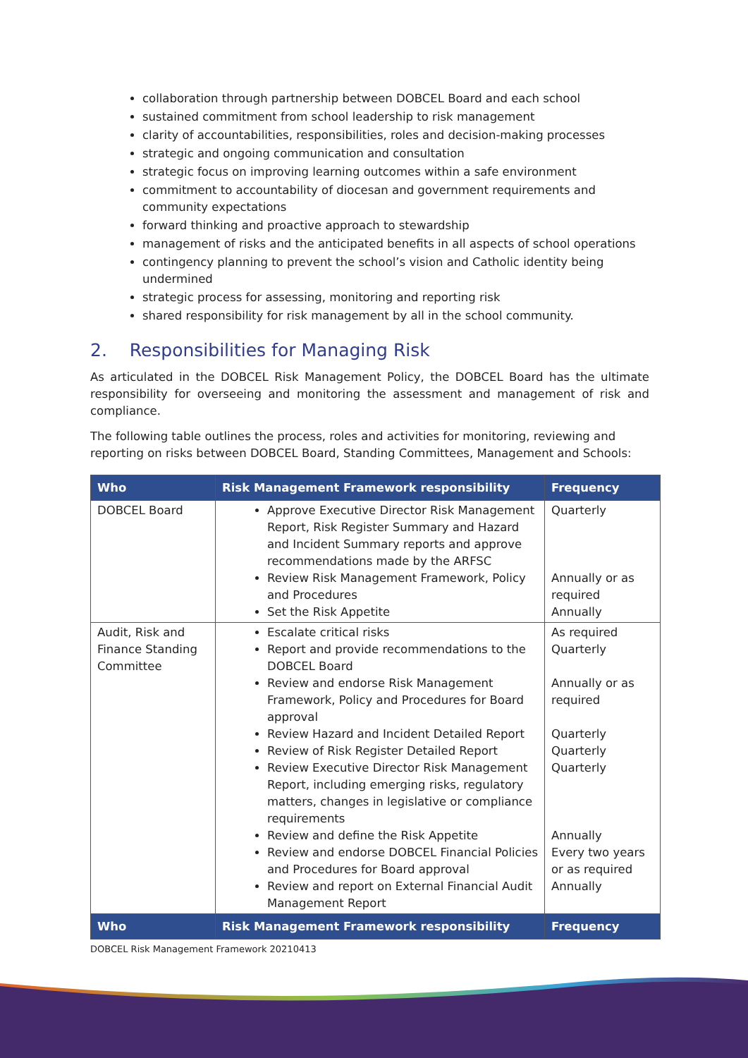collaboration through partnership between DOBCEL Board and each school
sustained commitment from school leadership to risk management
clarity of accountabilities, responsibilities, roles and decision-making processes
strategic and ongoing communication and consultation
strategic focus on improving learning outcomes within a safe environment
commitment to accountability of diocesan and government requirements and community expectations
forward thinking and proactive approach to stewardship
management of risks and the anticipated benefits in all aspects of school operations
contingency planning to prevent the school’s vision and Catholic identity being undermined
strategic process for assessing, monitoring and reporting risk
shared responsibility for risk management by all in the school community.
2. Responsibilities for Managing Risk
As articulated in the DOBCEL Risk Management Policy, the DOBCEL Board has the ultimate responsibility for overseeing and monitoring the assessment and management of risk and compliance.
The following table outlines the process, roles and activities for monitoring, reviewing and reporting on risks between DOBCEL Board, Standing Committees, Management and Schools:
| Who | Risk Management Framework responsibility | Frequency |
| --- | --- | --- |
| DOBCEL Board | Approve Executive Director Risk Management Report, Risk Register Summary and Hazard and Incident Summary reports and approve recommendations made by the ARFSC Review Risk Management Framework, Policy and Procedures Set the Risk Appetite | Quarterly Annually or as required Annually |
| Audit, Risk and Finance Standing Committee | Escalate critical risks Report and provide recommendations to the DOBCEL Board Review and endorse Risk Management Framework, Policy and Procedures for Board approval Review Hazard and Incident Detailed Report Review of Risk Register Detailed Report Review Executive Director Risk Management Report, including emerging risks, regulatory matters, changes in legislative or compliance requirements Review and define the Risk Appetite Review and endorse DOBCEL Financial Policies and Procedures for Board approval Review and report on External Financial Audit Management Report | As required Quarterly Annually or as required Quarterly Quarterly Quarterly Annually Every two years or as required Annually |
| Who | Risk Management Framework responsibility | Frequency |
DOBCEL Risk Management Framework 20210413